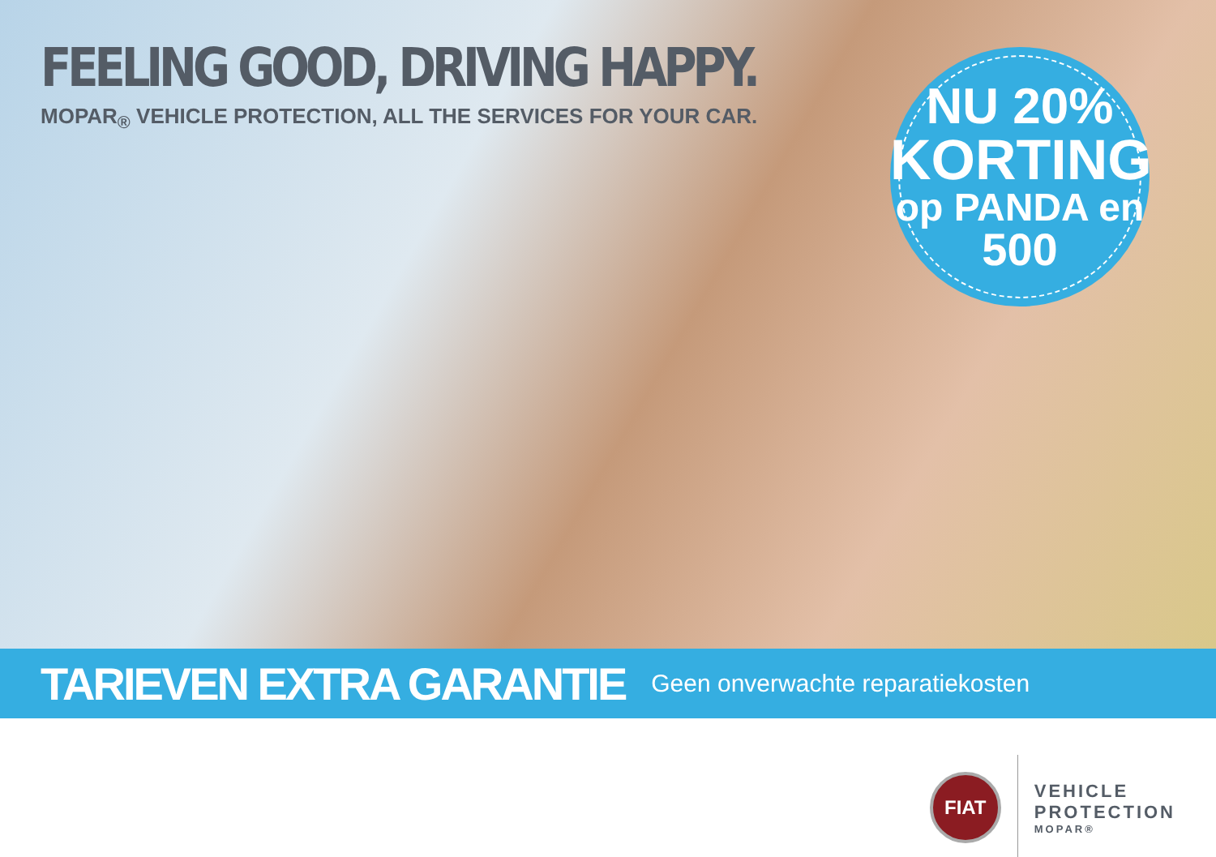FEELING GOOD, DRIVING HAPPY.
MOPAR<sub>®</sub> VEHICLE PROTECTION, ALL THE SERVICES FOR YOUR CAR.
NU 20%
KORTING
op PANDA en
500
TARIEVEN EXTRA GARANTIE Geen onverwachte reparatiekosten
FIAT
VEHICLE
PROTECTION
MOPAR®